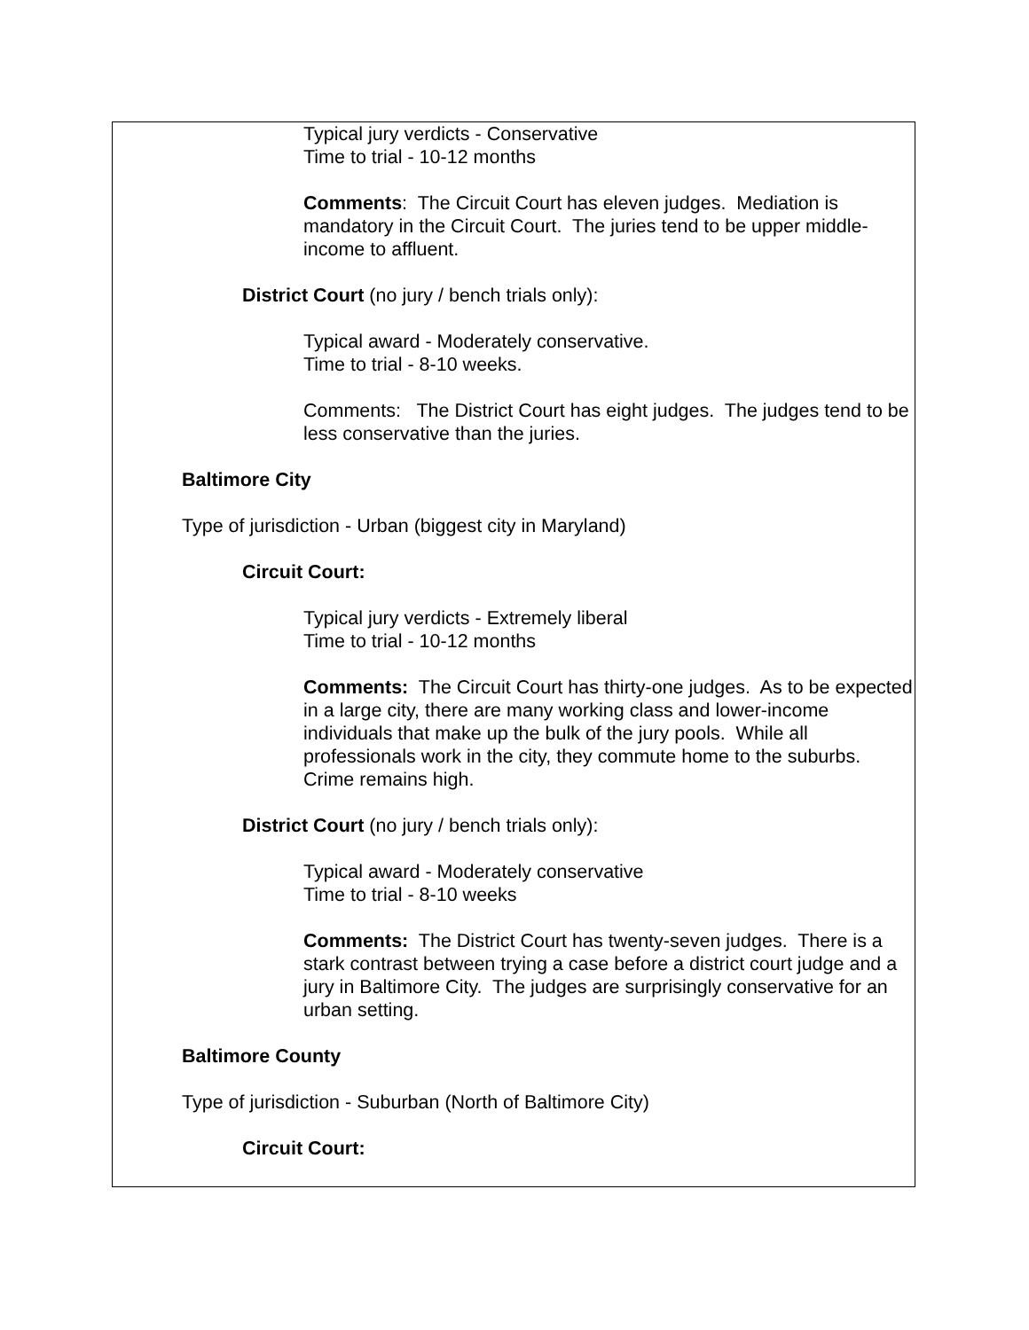Typical jury verdicts - Conservative
Time to trial - 10-12 months
Comments: The Circuit Court has eleven judges. Mediation is mandatory in the Circuit Court. The juries tend to be upper middle-income to affluent.
District Court (no jury / bench trials only):
Typical award - Moderately conservative.
Time to trial - 8-10 weeks.
Comments: The District Court has eight judges. The judges tend to be less conservative than the juries.
Baltimore City
Type of jurisdiction - Urban (biggest city in Maryland)
Circuit Court:
Typical jury verdicts - Extremely liberal
Time to trial - 10-12 months
Comments: The Circuit Court has thirty-one judges. As to be expected in a large city, there are many working class and lower-income individuals that make up the bulk of the jury pools. While all professionals work in the city, they commute home to the suburbs. Crime remains high.
District Court (no jury / bench trials only):
Typical award - Moderately conservative
Time to trial - 8-10 weeks
Comments: The District Court has twenty-seven judges. There is a stark contrast between trying a case before a district court judge and a jury in Baltimore City. The judges are surprisingly conservative for an urban setting.
Baltimore County
Type of jurisdiction - Suburban (North of Baltimore City)
Circuit Court: